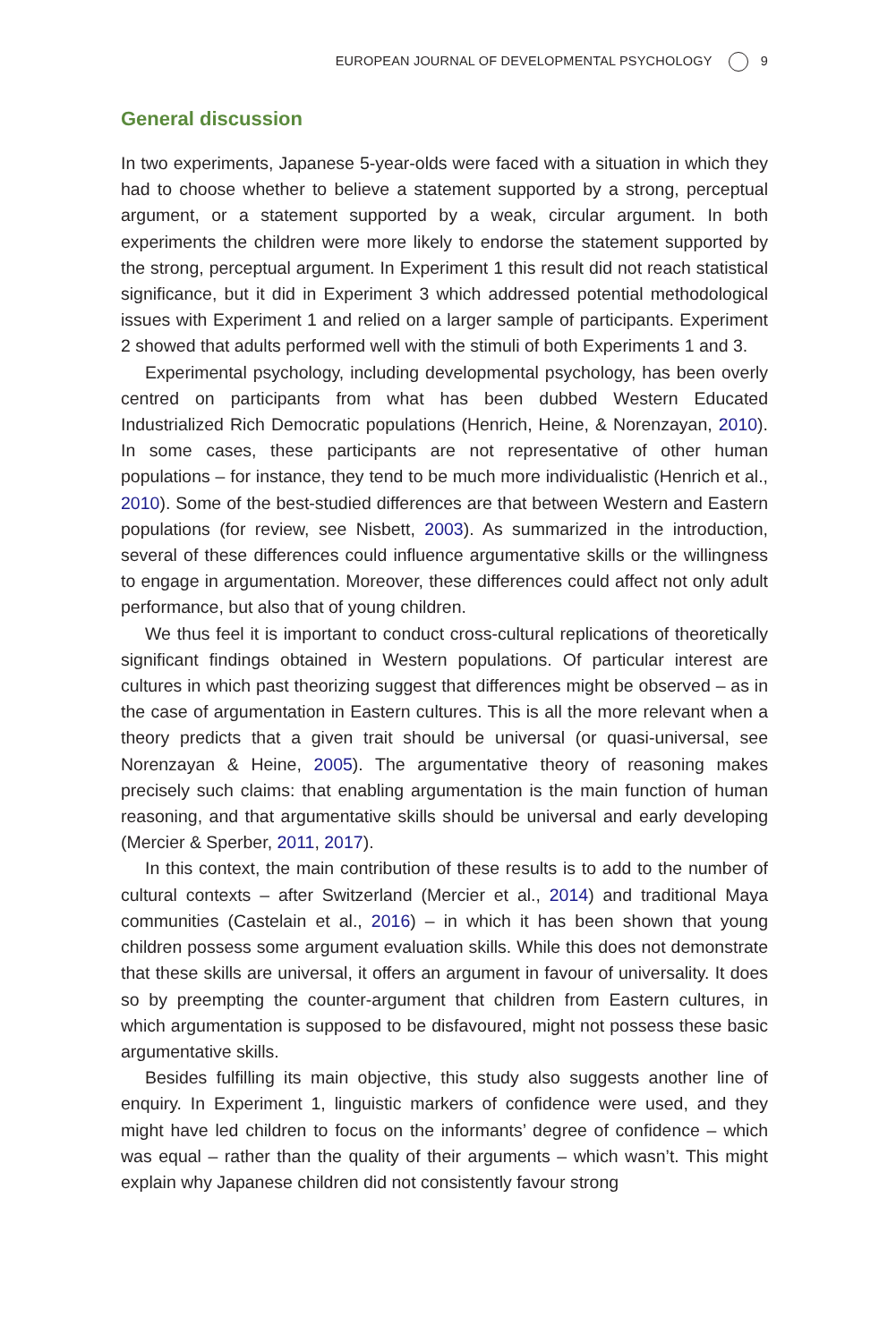EUROPEAN JOURNAL OF DEVELOPMENTAL PSYCHOLOGY 9
General discussion
In two experiments, Japanese 5-year-olds were faced with a situation in which they had to choose whether to believe a statement supported by a strong, perceptual argument, or a statement supported by a weak, circular argument. In both experiments the children were more likely to endorse the statement supported by the strong, perceptual argument. In Experiment 1 this result did not reach statistical significance, but it did in Experiment 3 which addressed potential methodological issues with Experiment 1 and relied on a larger sample of participants. Experiment 2 showed that adults performed well with the stimuli of both Experiments 1 and 3.
Experimental psychology, including developmental psychology, has been overly centred on participants from what has been dubbed Western Educated Industrialized Rich Democratic populations (Henrich, Heine, & Norenzayan, 2010). In some cases, these participants are not representative of other human populations – for instance, they tend to be much more individualistic (Henrich et al., 2010). Some of the best-studied differences are that between Western and Eastern populations (for review, see Nisbett, 2003). As summarized in the introduction, several of these differences could influence argumentative skills or the willingness to engage in argumentation. Moreover, these differences could affect not only adult performance, but also that of young children.
We thus feel it is important to conduct cross-cultural replications of theoretically significant findings obtained in Western populations. Of particular interest are cultures in which past theorizing suggest that differences might be observed – as in the case of argumentation in Eastern cultures. This is all the more relevant when a theory predicts that a given trait should be universal (or quasi-universal, see Norenzayan & Heine, 2005). The argumentative theory of reasoning makes precisely such claims: that enabling argumentation is the main function of human reasoning, and that argumentative skills should be universal and early developing (Mercier & Sperber, 2011, 2017).
In this context, the main contribution of these results is to add to the number of cultural contexts – after Switzerland (Mercier et al., 2014) and traditional Maya communities (Castelain et al., 2016) – in which it has been shown that young children possess some argument evaluation skills. While this does not demonstrate that these skills are universal, it offers an argument in favour of universality. It does so by preempting the counter-argument that children from Eastern cultures, in which argumentation is supposed to be disfavoured, might not possess these basic argumentative skills.
Besides fulfilling its main objective, this study also suggests another line of enquiry. In Experiment 1, linguistic markers of confidence were used, and they might have led children to focus on the informants’ degree of confidence – which was equal – rather than the quality of their arguments – which wasn’t. This might explain why Japanese children did not consistently favour strong